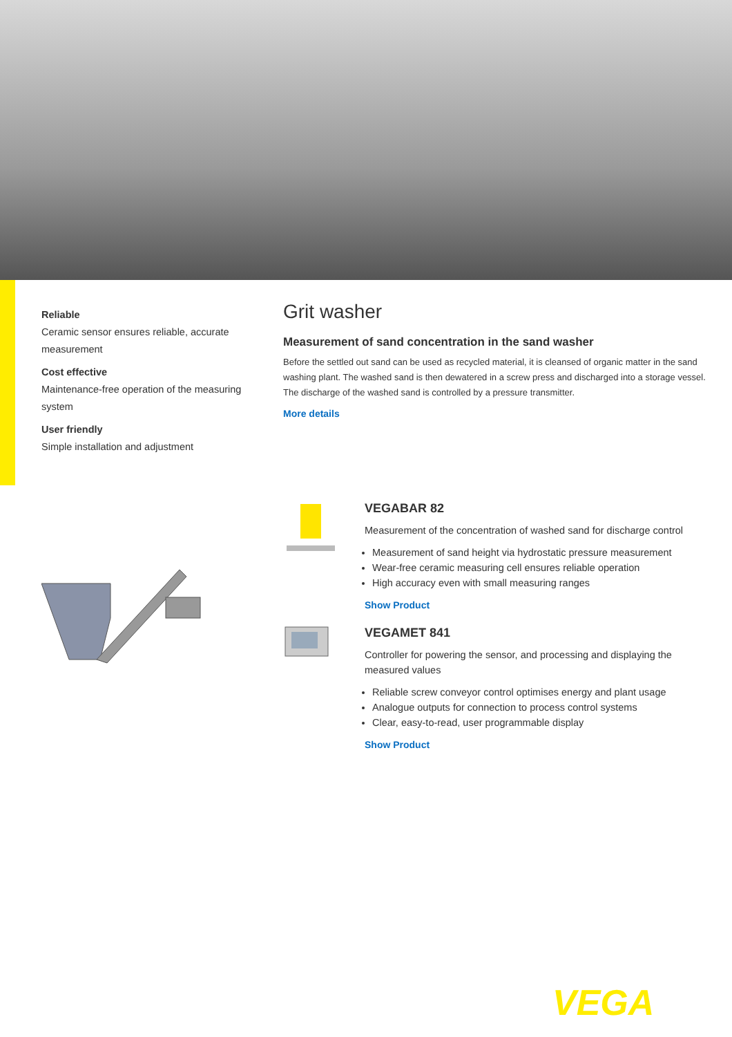Reliable
Ceramic sensor ensures reliable, accurate measurement
Cost effective
Maintenance-free operation of the measuring system
User friendly
Simple installation and adjustment
Grit washer
Measurement of sand concentration in the sand washer
Before the settled out sand can be used as recycled material, it is cleansed of organic matter in the sand washing plant. The washed sand is then dewatered in a screw press and discharged into a storage vessel. The discharge of the washed sand is controlled by a pressure transmitter.
More details
VEGABAR 82
Measurement of the concentration of washed sand for discharge control
Measurement of sand height via hydrostatic pressure measurement
Wear-free ceramic measuring cell ensures reliable operation
High accuracy even with small measuring ranges
Show Product
VEGAMET 841
Controller for powering the sensor, and processing and displaying the measured values
Reliable screw conveyor control optimises energy and plant usage
Analogue outputs for connection to process control systems
Clear, easy-to-read, user programmable display
Show Product
VEGA